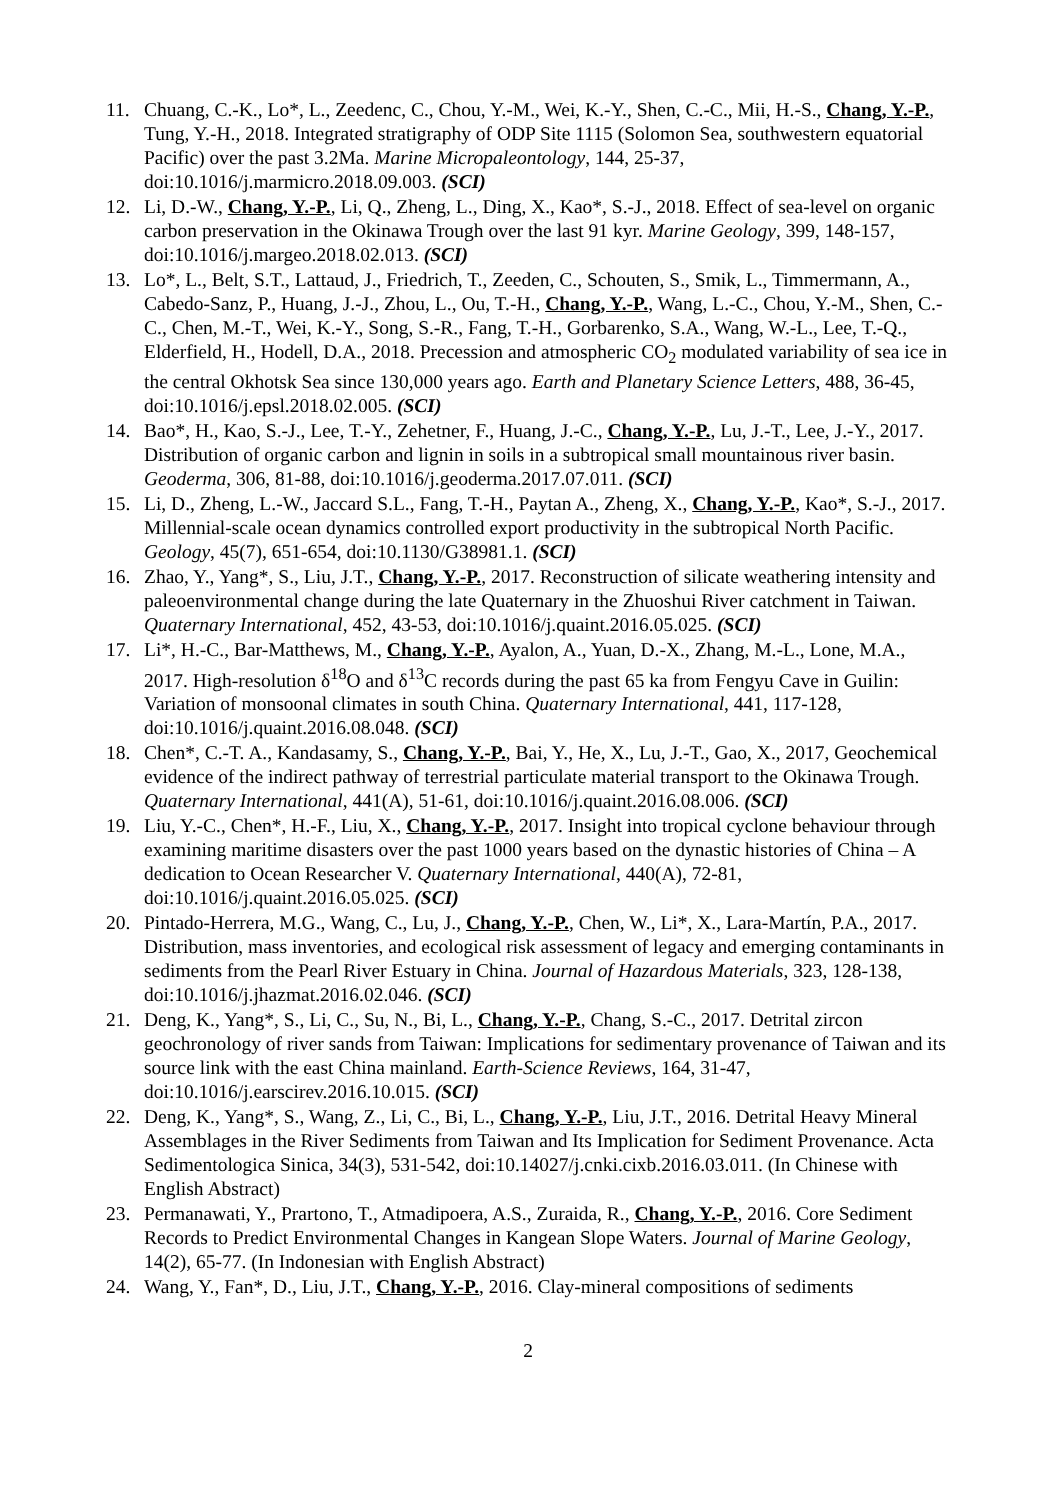11. Chuang, C.-K., Lo*, L., Zeedenc, C., Chou, Y.-M., Wei, K.-Y., Shen, C.-C., Mii, H.-S., Chang, Y.-P., Tung, Y.-H., 2018. Integrated stratigraphy of ODP Site 1115 (Solomon Sea, southwestern equatorial Pacific) over the past 3.2Ma. Marine Micropaleontology, 144, 25-37, doi:10.1016/j.marmicro.2018.09.003. (SCI)
12. Li, D.-W., Chang, Y.-P., Li, Q., Zheng, L., Ding, X., Kao*, S.-J., 2018. Effect of sea-level on organic carbon preservation in the Okinawa Trough over the last 91 kyr. Marine Geology, 399, 148-157, doi:10.1016/j.margeo.2018.02.013. (SCI)
13. Lo*, L., Belt, S.T., Lattaud, J., Friedrich, T., Zeeden, C., Schouten, S., Smik, L., Timmermann, A., Cabedo-Sanz, P., Huang, J.-J., Zhou, L., Ou, T.-H., Chang, Y.-P., Wang, L.-C., Chou, Y.-M., Shen, C.-C., Chen, M.-T., Wei, K.-Y., Song, S.-R., Fang, T.-H., Gorbarenko, S.A., Wang, W.-L., Lee, T.-Q., Elderfield, H., Hodell, D.A., 2018. Precession and atmospheric CO<sub>2</sub> modulated variability of sea ice in the central Okhotsk Sea since 130,000 years ago. Earth and Planetary Science Letters, 488, 36-45, doi:10.1016/j.epsl.2018.02.005. (SCI)
14. Bao*, H., Kao, S.-J., Lee, T.-Y., Zehetner, F., Huang, J.-C., Chang, Y.-P., Lu, J.-T., Lee, J.-Y., 2017. Distribution of organic carbon and lignin in soils in a subtropical small mountainous river basin. Geoderma, 306, 81-88, doi:10.1016/j.geoderma.2017.07.011. (SCI)
15. Li, D., Zheng, L.-W., Jaccard S.L., Fang, T.-H., Paytan A., Zheng, X., Chang, Y.-P., Kao*, S.-J., 2017. Millennial-scale ocean dynamics controlled export productivity in the subtropical North Pacific. Geology, 45(7), 651-654, doi:10.1130/G38981.1. (SCI)
16. Zhao, Y., Yang*, S., Liu, J.T., Chang, Y.-P., 2017. Reconstruction of silicate weathering intensity and paleoenvironmental change during the late Quaternary in the Zhuoshui River catchment in Taiwan. Quaternary International, 452, 43-53, doi:10.1016/j.quaint.2016.05.025. (SCI)
17. Li*, H.-C., Bar-Matthews, M., Chang, Y.-P., Ayalon, A., Yuan, D.-X., Zhang, M.-L., Lone, M.A., 2017. High-resolution δ<sup>18</sup>O and δ<sup>13</sup>C records during the past 65 ka from Fengyu Cave in Guilin: Variation of monsoonal climates in south China. Quaternary International, 441, 117-128, doi:10.1016/j.quaint.2016.08.048. (SCI)
18. Chen*, C.-T. A., Kandasamy, S., Chang, Y.-P., Bai, Y., He, X., Lu, J.-T., Gao, X., 2017, Geochemical evidence of the indirect pathway of terrestrial particulate material transport to the Okinawa Trough. Quaternary International, 441(A), 51-61, doi:10.1016/j.quaint.2016.08.006. (SCI)
19. Liu, Y.-C., Chen*, H.-F., Liu, X., Chang, Y.-P., 2017. Insight into tropical cyclone behaviour through examining maritime disasters over the past 1000 years based on the dynastic histories of China – A dedication to Ocean Researcher V. Quaternary International, 440(A), 72-81, doi:10.1016/j.quaint.2016.05.025. (SCI)
20. Pintado-Herrera, M.G., Wang, C., Lu, J., Chang, Y.-P., Chen, W., Li*, X., Lara-Martín, P.A., 2017. Distribution, mass inventories, and ecological risk assessment of legacy and emerging contaminants in sediments from the Pearl River Estuary in China. Journal of Hazardous Materials, 323, 128-138, doi:10.1016/j.jhazmat.2016.02.046. (SCI)
21. Deng, K., Yang*, S., Li, C., Su, N., Bi, L., Chang, Y.-P., Chang, S.-C., 2017. Detrital zircon geochronology of river sands from Taiwan: Implications for sedimentary provenance of Taiwan and its source link with the east China mainland. Earth-Science Reviews, 164, 31-47, doi:10.1016/j.earscirev.2016.10.015. (SCI)
22. Deng, K., Yang*, S., Wang, Z., Li, C., Bi, L., Chang, Y.-P., Liu, J.T., 2016. Detrital Heavy Mineral Assemblages in the River Sediments from Taiwan and Its Implication for Sediment Provenance. Acta Sedimentologica Sinica, 34(3), 531-542, doi:10.14027/j.cnki.cixb.2016.03.011. (In Chinese with English Abstract)
23. Permanawati, Y., Prartono, T., Atmadipoera, A.S., Zuraida, R., Chang, Y.-P., 2016. Core Sediment Records to Predict Environmental Changes in Kangean Slope Waters. Journal of Marine Geology, 14(2), 65-77. (In Indonesian with English Abstract)
24. Wang, Y., Fan*, D., Liu, J.T., Chang, Y.-P., 2016. Clay-mineral compositions of sediments
2